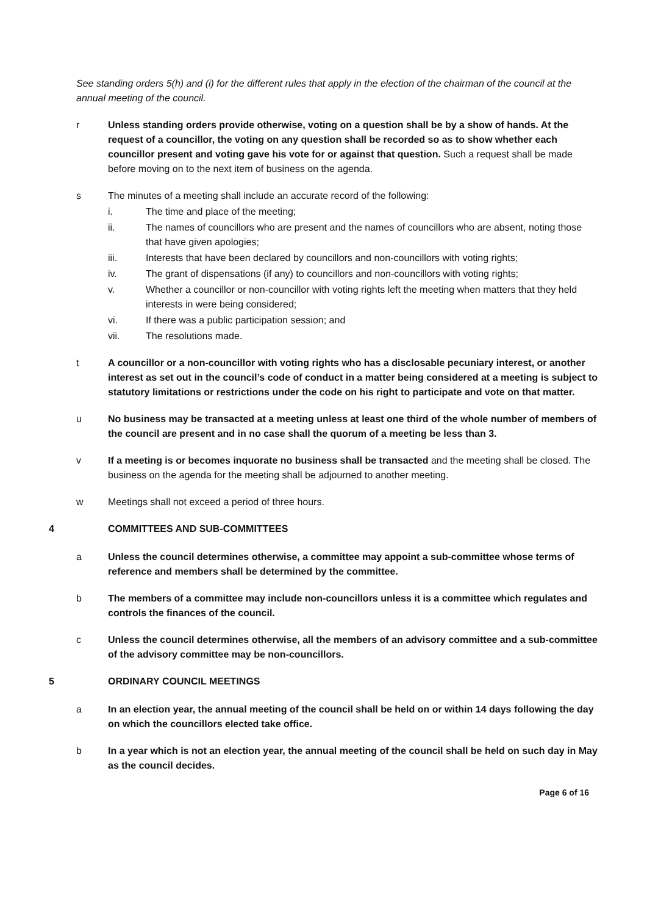See standing orders 5(h) and (i) for the different rules that apply in the election of the chairman of the council at the annual meeting of the council.
r Unless standing orders provide otherwise, voting on a question shall be by a show of hands. At the request of a councillor, the voting on any question shall be recorded so as to show whether each councillor present and voting gave his vote for or against that question. Such a request shall be made before moving on to the next item of business on the agenda.
s The minutes of a meeting shall include an accurate record of the following:
i. The time and place of the meeting;
ii. The names of councillors who are present and the names of councillors who are absent, noting those that have given apologies;
iii. Interests that have been declared by councillors and non-councillors with voting rights;
iv. The grant of dispensations (if any) to councillors and non-councillors with voting rights;
v. Whether a councillor or non-councillor with voting rights left the meeting when matters that they held interests in were being considered;
vi. If there was a public participation session; and
vii. The resolutions made.
t A councillor or a non-councillor with voting rights who has a disclosable pecuniary interest, or another interest as set out in the council’s code of conduct in a matter being considered at a meeting is subject to statutory limitations or restrictions under the code on his right to participate and vote on that matter.
u No business may be transacted at a meeting unless at least one third of the whole number of members of the council are present and in no case shall the quorum of a meeting be less than 3.
v If a meeting is or becomes inquorate no business shall be transacted and the meeting shall be closed. The business on the agenda for the meeting shall be adjourned to another meeting.
w Meetings shall not exceed a period of three hours.
4 COMMITTEES AND SUB-COMMITTEES
a Unless the council determines otherwise, a committee may appoint a sub-committee whose terms of reference and members shall be determined by the committee.
b The members of a committee may include non-councillors unless it is a committee which regulates and controls the finances of the council.
c Unless the council determines otherwise, all the members of an advisory committee and a sub-committee of the advisory committee may be non-councillors.
5 ORDINARY COUNCIL MEETINGS
a In an election year, the annual meeting of the council shall be held on or within 14 days following the day on which the councillors elected take office.
b In a year which is not an election year, the annual meeting of the council shall be held on such day in May as the council decides.
Page 6 of 16